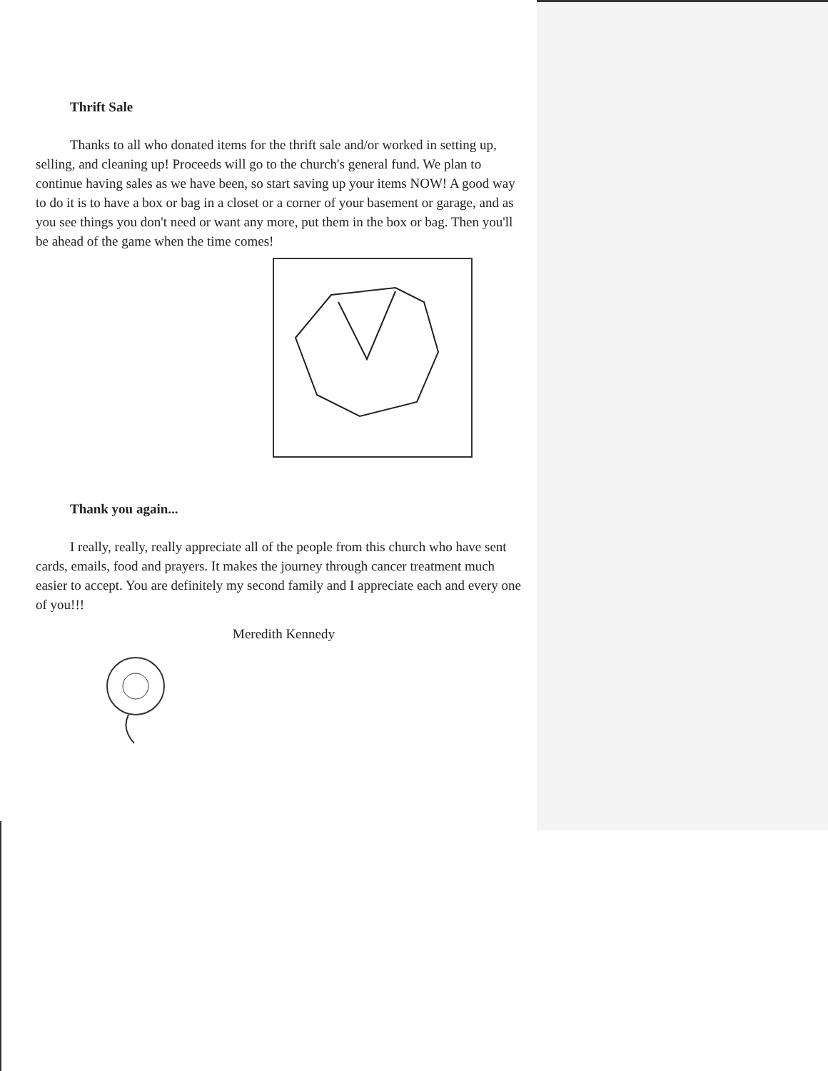Thrift Sale
Thanks to all who donated items for the thrift sale and/or worked in setting up, selling, and cleaning up! Proceeds will go to the church's general fund. We plan to continue having sales as we have been, so start saving up your items NOW! A good way to do it is to have a box or bag in a closet or a corner of your basement or garage, and as you see things you don't need or want any more, put them in the box or bag. Then you'll be ahead of the game when the time comes!
Thank you again...
I really, really, really appreciate all of the people from this church who have sent cards, emails, food and prayers. It makes the journey through cancer treatment much easier to accept. You are definitely my second family and I appreciate each and every one of you!!!
Meredith Kennedy